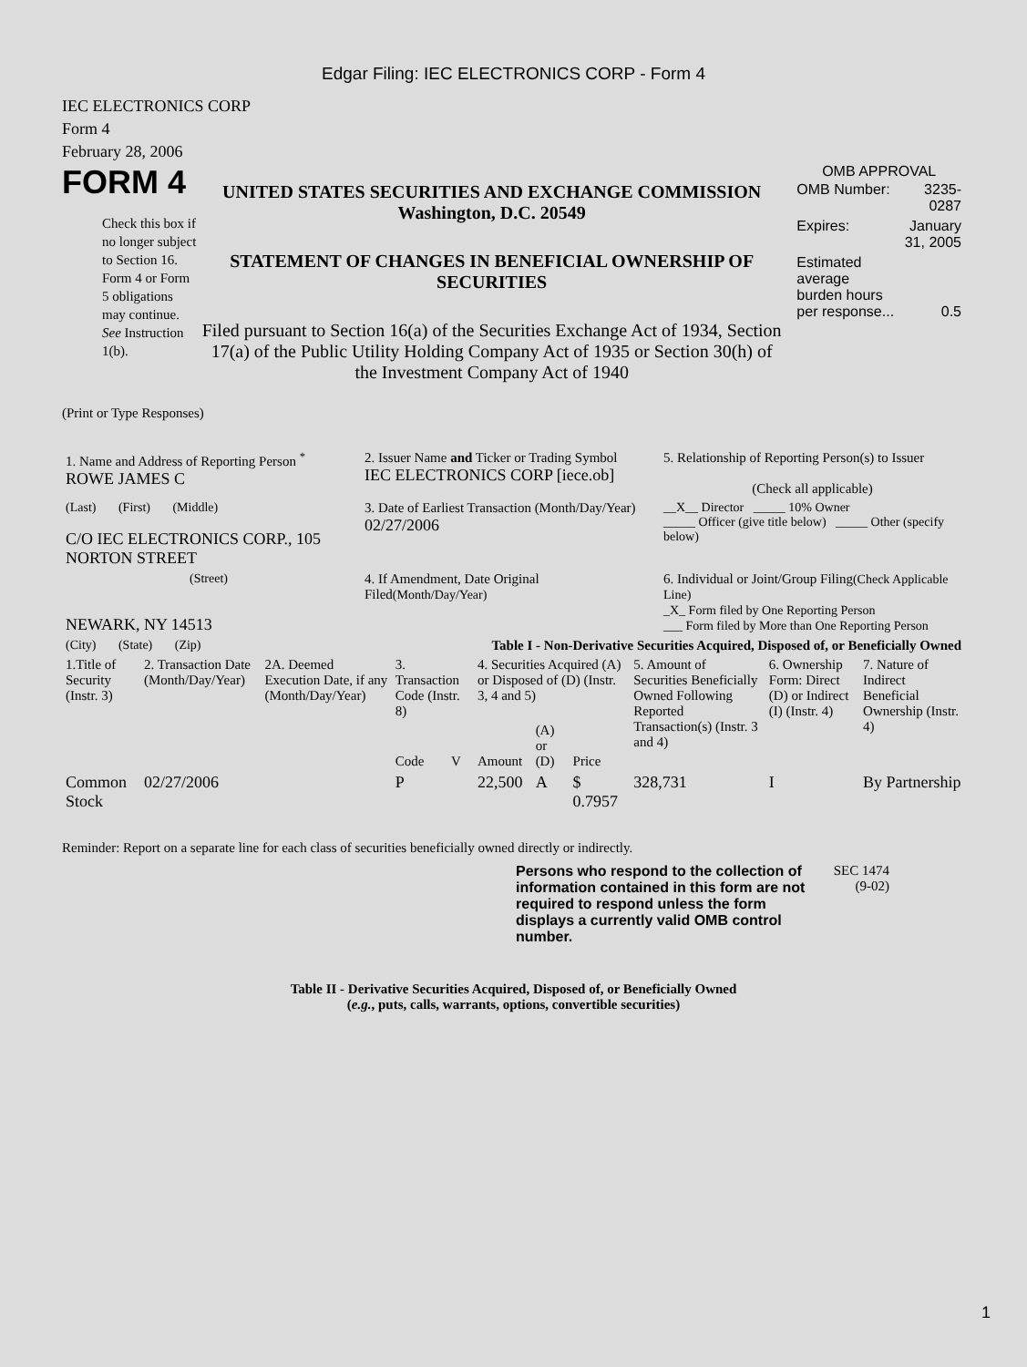Edgar Filing: IEC ELECTRONICS CORP - Form 4
IEC ELECTRONICS CORP
Form 4
February 28, 2006
FORM 4
Check this box if no longer subject to Section 16. Form 4 or Form 5 obligations may continue. See Instruction 1(b).
UNITED STATES SECURITIES AND EXCHANGE COMMISSION
Washington, D.C. 20549
STATEMENT OF CHANGES IN BENEFICIAL OWNERSHIP OF SECURITIES
Filed pursuant to Section 16(a) of the Securities Exchange Act of 1934, Section 17(a) of the Public Utility Holding Company Act of 1935 or Section 30(h) of the Investment Company Act of 1940
OMB APPROVAL
| OMB Number: | 3235-0287 |
| Expires: | January 31, 2005 |
| Estimated average burden hours per response... | 0.5 |
(Print or Type Responses)
| 1. Name and Address of Reporting Person <sup>*</sup> ROWE JAMES C | 2. Issuer Name and Ticker or Trading Symbol IEC ELECTRONICS CORP [iece.ob] | 5. Relationship of Reporting Person(s) to Issuer (Check all applicable) |
| (Last) (First) (Middle) C/O IEC ELECTRONICS CORP., 105 NORTON STREET | 3. Date of Earliest Transaction (Month/Day/Year) 02/27/2006 | __X__ Director _____ 10% Owner _____ Officer (give title below) _____ Other (specify below) |
| (Street) NEWARK, NY 14513 | 4. If Amendment, Date Original Filed (Month/Day/Year) | 6. Individual or Joint/Group Filing (Check Applicable Line) _X_ Form filed by One Reporting Person ___ Form filed by More than One Reporting Person |
| (City) (State) (Zip) | Table I - Non-Derivative Securities Acquired, Disposed of, or Beneficially Owned | |
| 1.Title of Security (Instr. 3) | 2. Transaction Date (Month/Day/Year) | 2A. Deemed Execution Date, if any (Month/Day/Year) | 3. Transaction Code (Instr. 8) | | 4. Securities Acquired (A) or Disposed of (D) (Instr. 3, 4 and 5) | | | 5. Amount of Securities Beneficially Owned Following Reported Transaction(s) (Instr. 3 and 4) | 6. Ownership Form: Direct (D) or Indirect (I) (Instr. 4) | 7. Nature of Indirect Beneficial Ownership (Instr. 4) |
| --- | --- | --- | --- | --- | --- | --- | --- | --- | --- | --- |
| | | | Code | V | Amount | (A) or (D) | Price | | | |
| Common Stock | 02/27/2006 | | P | | 22,500 | A | $ 0.7957 | 328,731 | I | By Partnership |
Reminder: Report on a separate line for each class of securities beneficially owned directly or indirectly.
Persons who respond to the collection of information contained in this form are not required to respond unless the form displays a currently valid OMB control number.
SEC 1474 (9-02)
Table II - Derivative Securities Acquired, Disposed of, or Beneficially Owned
(e.g., puts, calls, warrants, options, convertible securities)
1